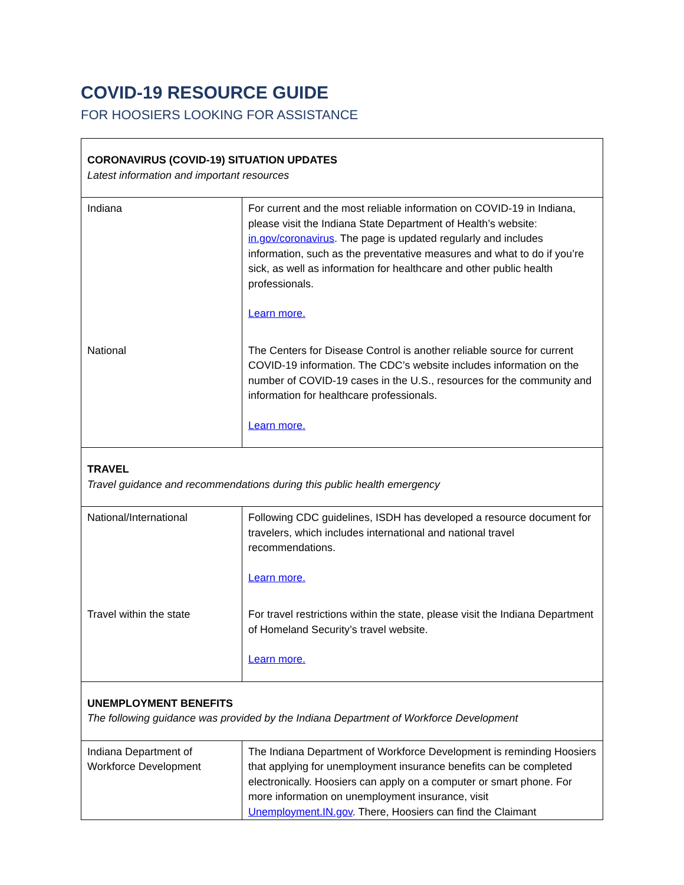COVID-19 RESOURCE GUIDE
FOR HOOSIERS LOOKING FOR ASSISTANCE
| CORONAVIRUS (COVID-19) SITUATION UPDATES Latest information and important resources | |
| Indiana | For current and the most reliable information on COVID-19 in Indiana, please visit the Indiana State Department of Health’s website: in.gov/coronavirus . The page is updated regularly and includes information, such as the preventative measures and what to do if you’re sick, as well as information for healthcare and other public health professionals. Learn more. |
| National | The Centers for Disease Control is another reliable source for current COVID-19 information. The CDC’s website includes information on the number of COVID-19 cases in the U.S., resources for the community and information for healthcare professionals. Learn more. |
| TRAVEL Travel guidance and recommendations during this public health emergency | |
| National/International | Following CDC guidelines, ISDH has developed a resource document for travelers, which includes international and national travel recommendations. Learn more. |
| Travel within the state | For travel restrictions within the state, please visit the Indiana Department of Homeland Security’s travel website. Learn more. |
| UNEMPLOYMENT BENEFITS The following guidance was provided by the Indiana Department of Workforce Development | |
| Indiana Department of Workforce Development | The Indiana Department of Workforce Development is reminding Hoosiers that applying for unemployment insurance benefits can be completed electronically. Hoosiers can apply on a computer or smart phone. For more information on unemployment insurance, visit Unemployment.IN.gov . There, Hoosiers can find the Claimant |